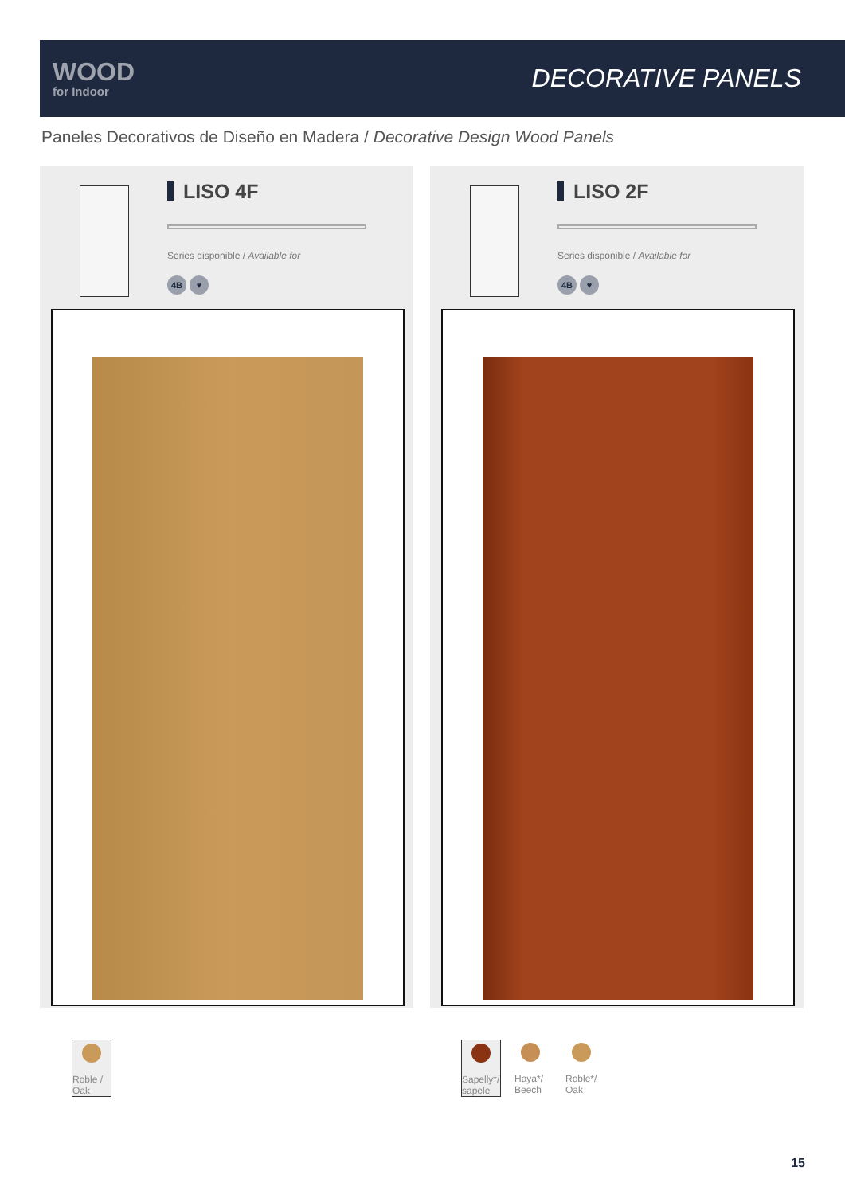WOOD
for Indoor
DECORATIVE PANELS
Paneles Decorativos de Diseño en Madera / Decorative Design Wood Panels
LISO 4F
Series disponible / Available for
4B ♥
LISO 2F
Series disponible / Available for
4B ♥
Roble /
Oak
Sapelly*/
sapele
Haya*/
Beech
Roble*/
Oak
15